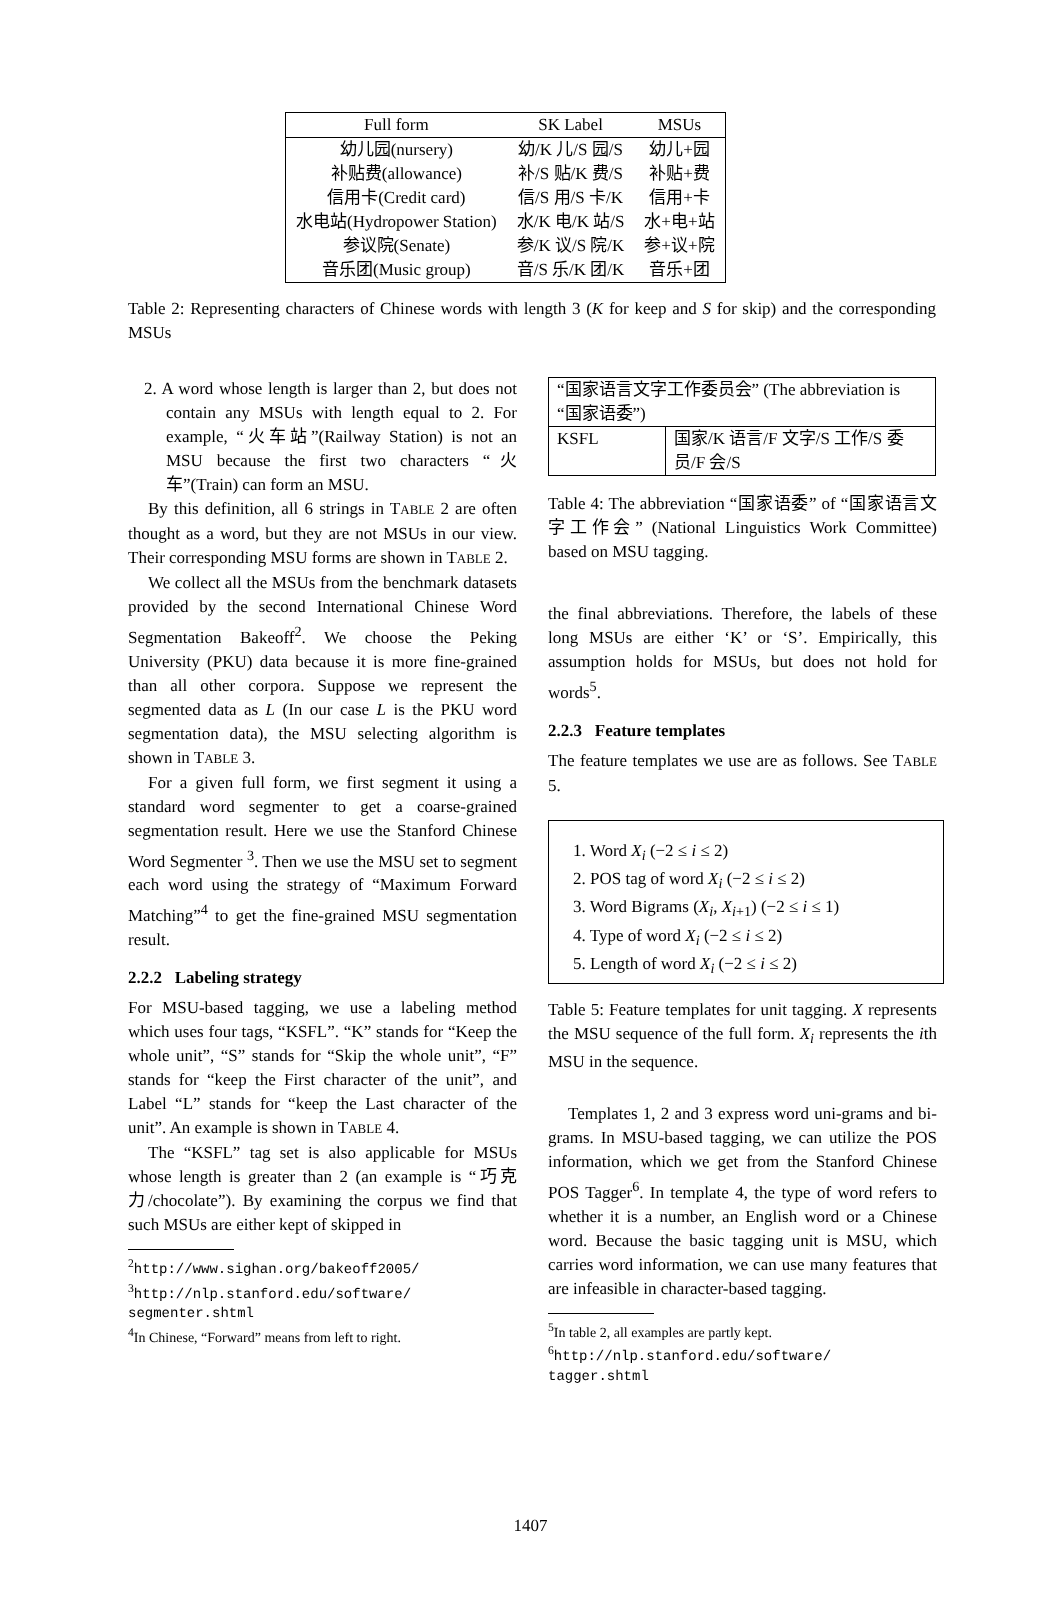| Full form | SK Label | MSUs |
| --- | --- | --- |
| 幼儿园(nursery) | 幼/K 儿/S 园/S | 幼儿+园 |
| 补贴费(allowance) | 补/S 贴/K 费/S | 补贴+费 |
| 信用卡(Credit card) | 信/S 用/S 卡/K | 信用+卡 |
| 水电站(Hydropower Station) | 水/K 电/K 站/S | 水+电+站 |
| 参议院(Senate) | 参/K 议/S 院/K | 参+议+院 |
| 音乐团(Music group) | 音/S 乐/K 团/K | 音乐+团 |
Table 2: Representing characters of Chinese words with length 3 (K for keep and S for skip) and the corresponding MSUs
2. A word whose length is larger than 2, but does not contain any MSUs with length equal to 2. For example, “火车站”(Railway Station) is not an MSU because the first two characters “火车”(Train) can form an MSU.
By this definition, all 6 strings in TABLE 2 are often thought as a word, but they are not MSUs in our view. Their corresponding MSU forms are shown in TABLE 2.
We collect all the MSUs from the benchmark datasets provided by the second International Chinese Word Segmentation Bakeoff<sup>2</sup>. We choose the Peking University (PKU) data because it is more fine-grained than all other corpora. Suppose we represent the segmented data as L (In our case L is the PKU word segmentation data), the MSU selecting algorithm is shown in TABLE 3.
For a given full form, we first segment it using a standard word segmenter to get a coarse-grained segmentation result. Here we use the Stanford Chinese Word Segmenter <sup>3</sup>. Then we use the MSU set to segment each word using the strategy of “Maximum Forward Matching”<sup>4</sup> to get the fine-grained MSU segmentation result.
2.2.2 Labeling strategy
For MSU-based tagging, we use a labeling method which uses four tags, “KSFL”. “K” stands for “Keep the whole unit”, “S” stands for “Skip the whole unit”, “F” stands for “keep the First character of the unit”, and Label “L” stands for “keep the Last character of the unit”. An example is shown in TABLE 4.
The “KSFL” tag set is also applicable for MSUs whose length is greater than 2 (an example is “巧克力/chocolate”). By examining the corpus we find that such MSUs are either kept of skipped in
<sup>2</sup> http://www.sighan.org/bakeoff2005/
<sup>3</sup> http://nlp.stanford.edu/software/ segmenter.shtml
<sup>4</sup> In Chinese, “Forward” means from left to right.
| “国家语言文字工作委员会” (The abbreviation is “国家语委”) | |
| KSFL | 国家/K 语言/F 文字/S 工作/S 委员/F 会/S |
Table 4: The abbreviation “国家语委” of “国家语言文字工作会” (National Linguistics Work Committee) based on MSU tagging.
the final abbreviations. Therefore, the labels of these long MSUs are either ‘K’ or ‘S’. Empirically, this assumption holds for MSUs, but does not hold for words<sup>5</sup>.
2.2.3 Feature templates
The feature templates we use are as follows. See TABLE 5.
1. Word X<sub>i</sub> (−2 ≤ i ≤ 2)
2. POS tag of word X<sub>i</sub> (−2 ≤ i ≤ 2)
3. Word Bigrams (X<sub>i</sub>, X<sub>i+1</sub>) (−2 ≤ i ≤ 1)
4. Type of word X<sub>i</sub> (−2 ≤ i ≤ 2)
5. Length of word X<sub>i</sub> (−2 ≤ i ≤ 2)
Table 5: Feature templates for unit tagging. X represents the MSU sequence of the full form. X<sub>i</sub> represents the ith MSU in the sequence.
Templates 1, 2 and 3 express word uni-grams and bi-grams. In MSU-based tagging, we can utilize the POS information, which we get from the Stanford Chinese POS Tagger<sup>6</sup>. In template 4, the type of word refers to whether it is a number, an English word or a Chinese word. Because the basic tagging unit is MSU, which carries word information, we can use many features that are infeasible in character-based tagging.
<sup>5</sup> In table 2, all examples are partly kept.
<sup>6</sup> http://nlp.stanford.edu/software/ tagger.shtml
1407